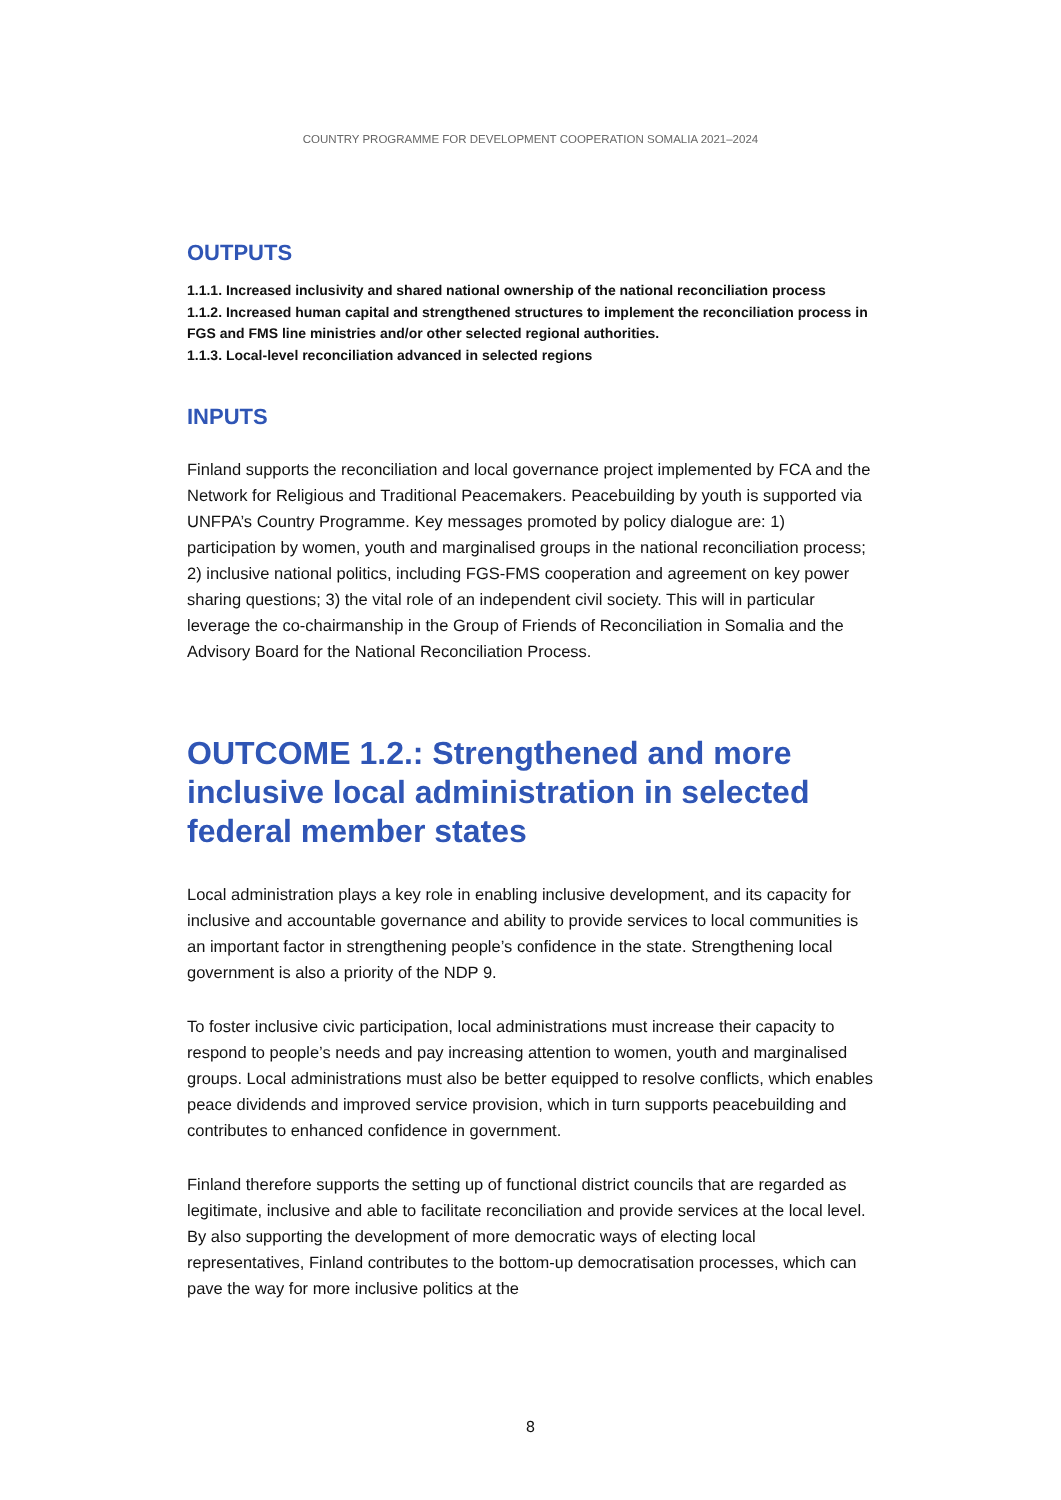COUNTRY PROGRAMME FOR DEVELOPMENT COOPERATION SOMALIA 2021–2024
OUTPUTS
1.1.1. Increased inclusivity and shared national ownership of the national reconciliation process
1.1.2. Increased human capital and strengthened structures to implement the reconciliation process in FGS and FMS line ministries and/or other selected regional authorities.
1.1.3. Local-level reconciliation advanced in selected regions
INPUTS
Finland supports the reconciliation and local governance project implemented by FCA and the Network for Religious and Traditional Peacemakers. Peacebuilding by youth is supported via UNFPA’s Country Programme. Key messages promoted by policy dialogue are: 1) participation by women, youth and marginalised groups in the national reconciliation process; 2) inclusive national politics, including FGS-FMS cooperation and agreement on key power sharing questions; 3) the vital role of an independent civil society. This will in particular leverage the co-chairmanship in the Group of Friends of Reconciliation in Somalia and the Advisory Board for the National Reconciliation Process.
OUTCOME 1.2.: Strengthened and more inclusive local administration in selected federal member states
Local administration plays a key role in enabling inclusive development, and its capacity for inclusive and accountable governance and ability to provide services to local communities is an important factor in strengthening people’s confidence in the state. Strengthening local government is also a priority of the NDP 9.
To foster inclusive civic participation, local administrations must increase their capacity to respond to people’s needs and pay increasing attention to women, youth and marginalised groups. Local administrations must also be better equipped to resolve conflicts, which enables peace dividends and improved service provision, which in turn supports peacebuilding and contributes to enhanced confidence in government.
Finland therefore supports the setting up of functional district councils that are regarded as legitimate, inclusive and able to facilitate reconciliation and provide services at the local level. By also supporting the development of more democratic ways of electing local representatives, Finland contributes to the bottom-up democratisation processes, which can pave the way for more inclusive politics at the
8